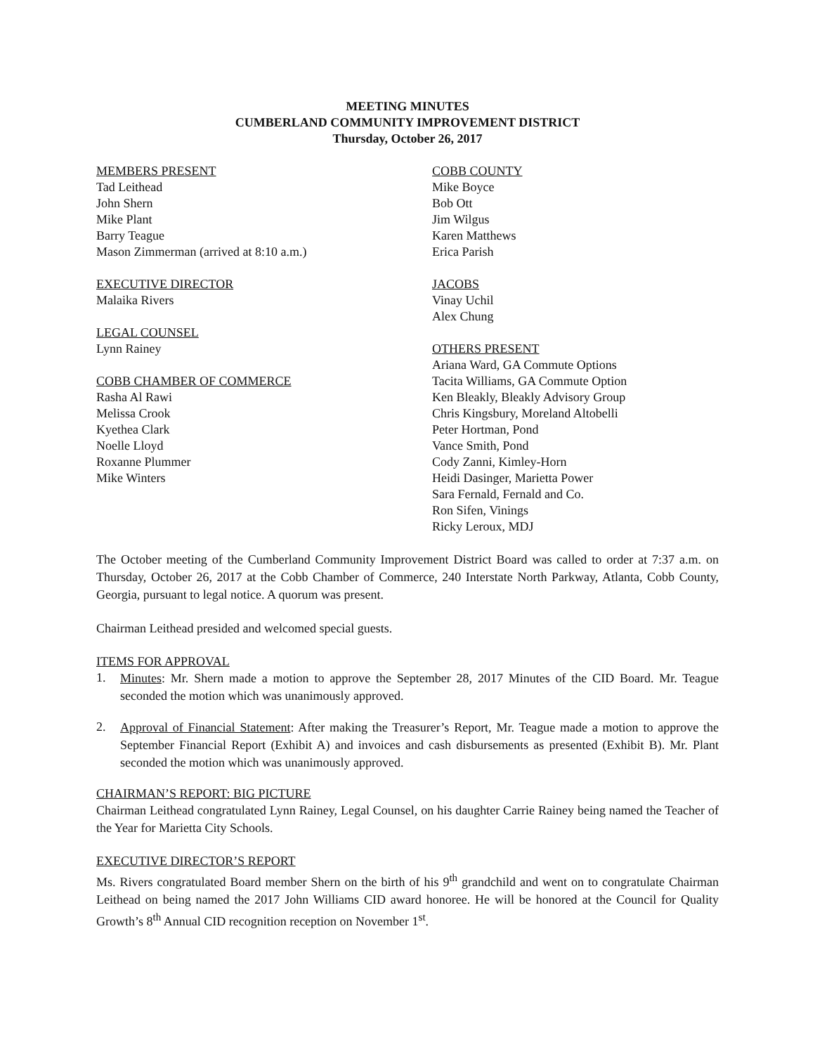MEETING MINUTES
CUMBERLAND COMMUNITY IMPROVEMENT DISTRICT
Thursday, October 26, 2017
MEMBERS PRESENT
Tad Leithead
John Shern
Mike Plant
Barry Teague
Mason Zimmerman (arrived at 8:10 a.m.)
EXECUTIVE DIRECTOR
Malaika Rivers
LEGAL COUNSEL
Lynn Rainey
COBB CHAMBER OF COMMERCE
Rasha Al Rawi
Melissa Crook
Kyethea Clark
Noelle Lloyd
Roxanne Plummer
Mike Winters
COBB COUNTY
Mike Boyce
Bob Ott
Jim Wilgus
Karen Matthews
Erica Parish
JACOBS
Vinay Uchil
Alex Chung
OTHERS PRESENT
Ariana Ward, GA Commute Options
Tacita Williams, GA Commute Option
Ken Bleakly, Bleakly Advisory Group
Chris Kingsbury, Moreland Altobelli
Peter Hortman, Pond
Vance Smith, Pond
Cody Zanni, Kimley-Horn
Heidi Dasinger, Marietta Power
Sara Fernald, Fernald and Co.
Ron Sifen, Vinings
Ricky Leroux, MDJ
The October meeting of the Cumberland Community Improvement District Board was called to order at 7:37 a.m. on Thursday, October 26, 2017 at the Cobb Chamber of Commerce, 240 Interstate North Parkway, Atlanta, Cobb County, Georgia, pursuant to legal notice. A quorum was present.
Chairman Leithead presided and welcomed special guests.
ITEMS FOR APPROVAL
1.
Minutes: Mr. Shern made a motion to approve the September 28, 2017 Minutes of the CID Board. Mr. Teague seconded the motion which was unanimously approved.
2.
Approval of Financial Statement: After making the Treasurer’s Report, Mr. Teague made a motion to approve the September Financial Report (Exhibit A) and invoices and cash disbursements as presented (Exhibit B). Mr. Plant seconded the motion which was unanimously approved.
CHAIRMAN’S REPORT: BIG PICTURE
Chairman Leithead congratulated Lynn Rainey, Legal Counsel, on his daughter Carrie Rainey being named the Teacher of the Year for Marietta City Schools.
EXECUTIVE DIRECTOR’S REPORT
Ms. Rivers congratulated Board member Shern on the birth of his 9<sup>th</sup> grandchild and went on to congratulate Chairman Leithead on being named the 2017 John Williams CID award honoree. He will be honored at the Council for Quality Growth’s 8<sup>th</sup> Annual CID recognition reception on November 1<sup>st</sup>.